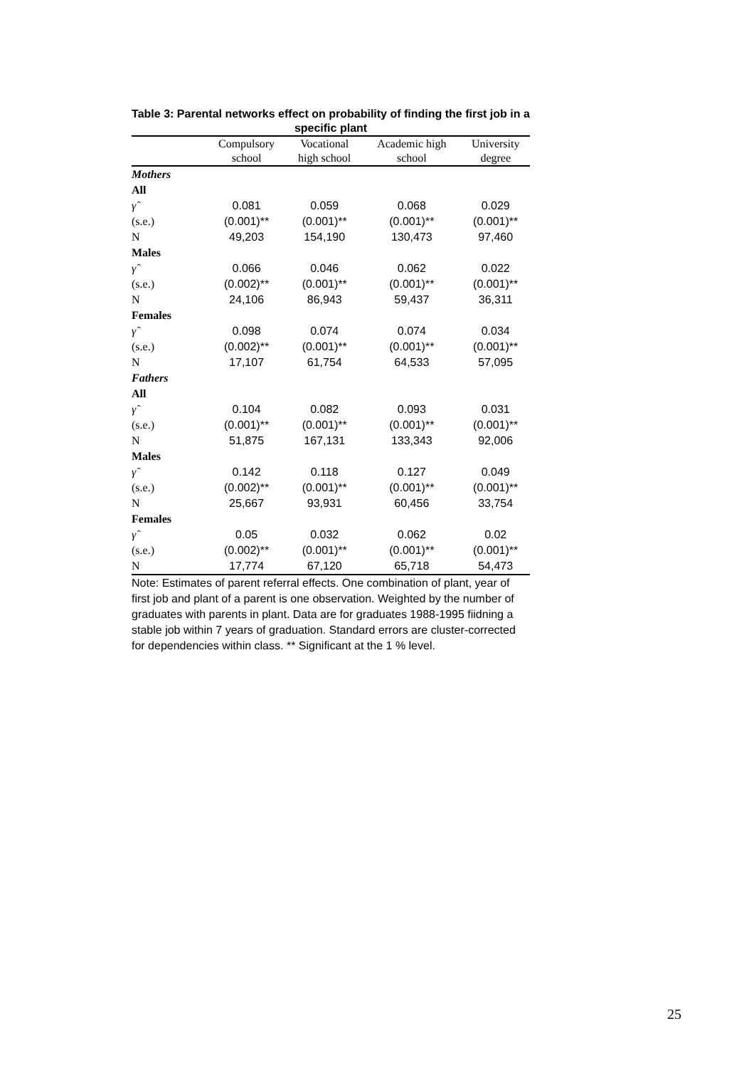Table 3: Parental networks effect on probability of finding the first job in a specific plant
| | Compulsory | Vocational | Academic high | University |
| --- | --- | --- | --- | --- |
| | school | high school | school | degree |
| Mothers | | | | |
| All | | | | |
| γ̂ | 0.081 | 0.059 | 0.068 | 0.029 |
| (s.e.) | (0.001)** | (0.001)** | (0.001)** | (0.001)** |
| N | 49,203 | 154,190 | 130,473 | 97,460 |
| Males | | | | |
| γ̂ | 0.066 | 0.046 | 0.062 | 0.022 |
| (s.e.) | (0.002)** | (0.001)** | (0.001)** | (0.001)** |
| N | 24,106 | 86,943 | 59,437 | 36,311 |
| Females | | | | |
| γ̂ | 0.098 | 0.074 | 0.074 | 0.034 |
| (s.e.) | (0.002)** | (0.001)** | (0.001)** | (0.001)** |
| N | 17,107 | 61,754 | 64,533 | 57,095 |
| Fathers | | | | |
| All | | | | |
| γ̂ | 0.104 | 0.082 | 0.093 | 0.031 |
| (s.e.) | (0.001)** | (0.001)** | (0.001)** | (0.001)** |
| N | 51,875 | 167,131 | 133,343 | 92,006 |
| Males | | | | |
| γ̂ | 0.142 | 0.118 | 0.127 | 0.049 |
| (s.e.) | (0.002)** | (0.001)** | (0.001)** | (0.001)** |
| N | 25,667 | 93,931 | 60,456 | 33,754 |
| Females | | | | |
| γ̂ | 0.05 | 0.032 | 0.062 | 0.02 |
| (s.e.) | (0.002)** | (0.001)** | (0.001)** | (0.001)** |
| N | 17,774 | 67,120 | 65,718 | 54,473 |
Note: Estimates of parent referral effects. One combination of plant, year of first job and plant of a parent is one observation. Weighted by the number of graduates with parents in plant. Data are for graduates 1988-1995 fiidning a stable job within 7 years of graduation. Standard errors are cluster-corrected for dependencies within class. ** Significant at the 1 % level.
25